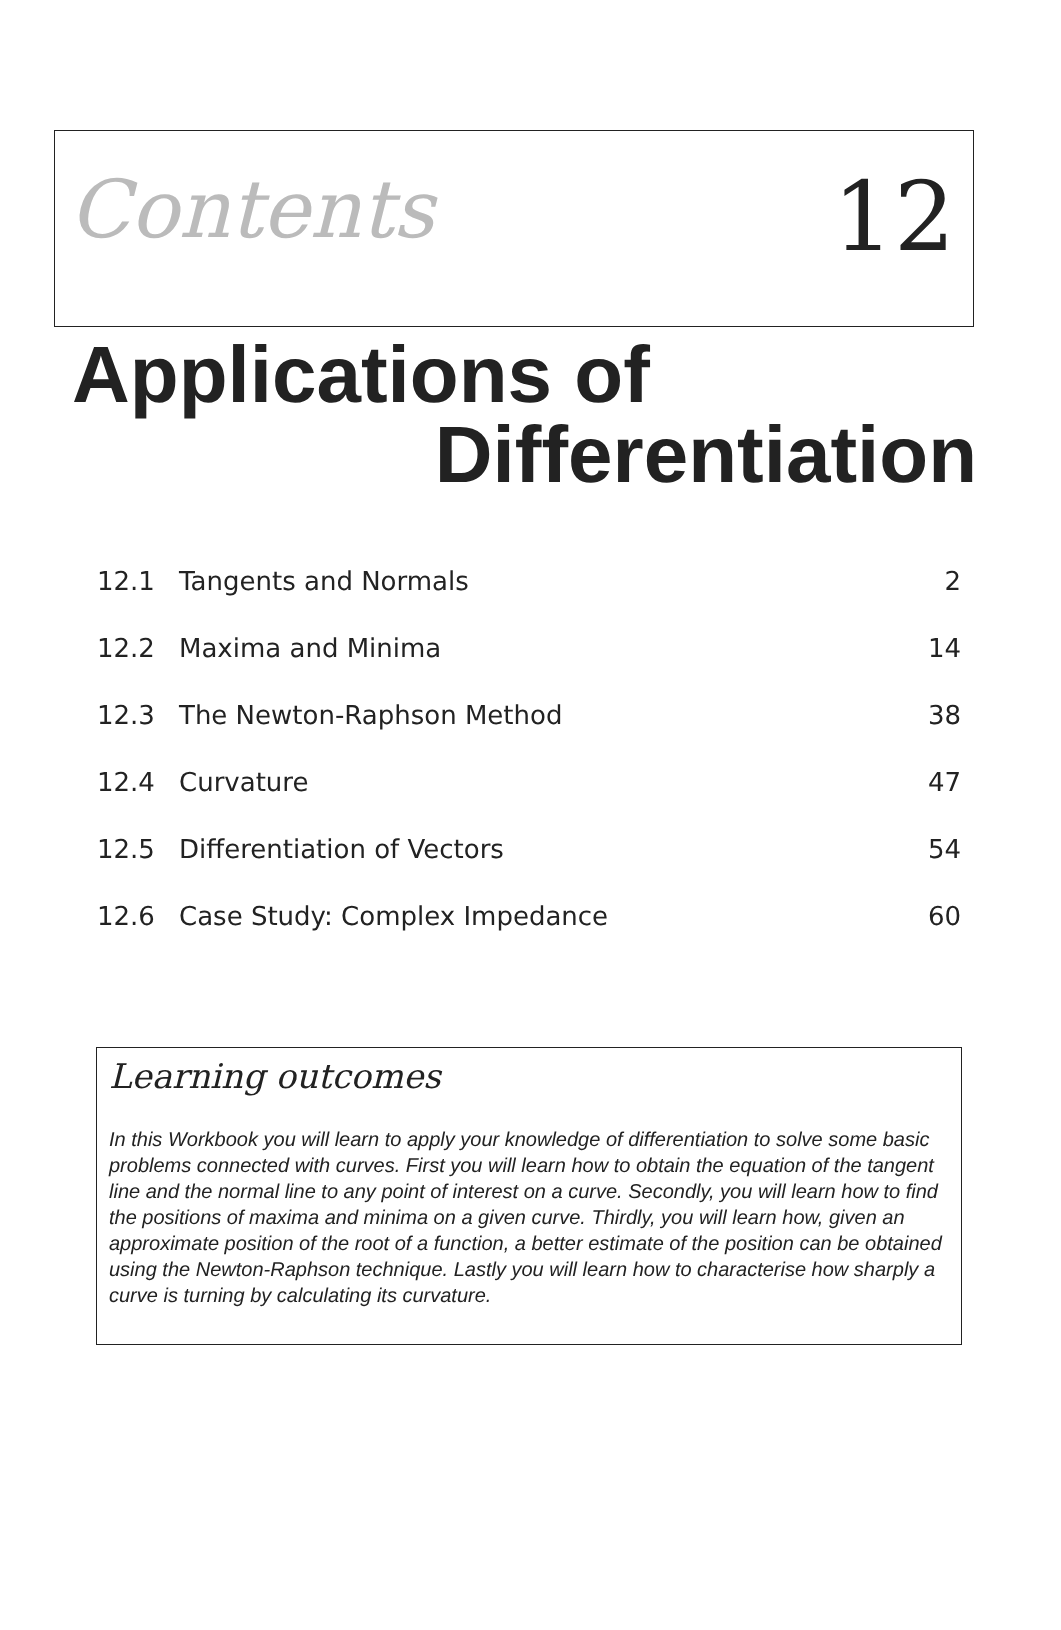Contents
12
Applications of
Differentiation
| 12.1 | Tangents and Normals | 2 |
| 12.2 | Maxima and Minima | 14 |
| 12.3 | The Newton-Raphson Method | 38 |
| 12.4 | Curvature | 47 |
| 12.5 | Differentiation of Vectors | 54 |
| 12.6 | Case Study: Complex Impedance | 60 |
Learning outcomes
In this Workbook you will learn to apply your knowledge of differentiation to solve some basic problems connected with curves. First you will learn how to obtain the equation of the tangent line and the normal line to any point of interest on a curve. Secondly, you will learn how to find the positions of maxima and minima on a given curve. Thirdly, you will learn how, given an approximate position of the root of a function, a better estimate of the position can be obtained using the Newton-Raphson technique. Lastly you will learn how to characterise how sharply a curve is turning by calculating its curvature.